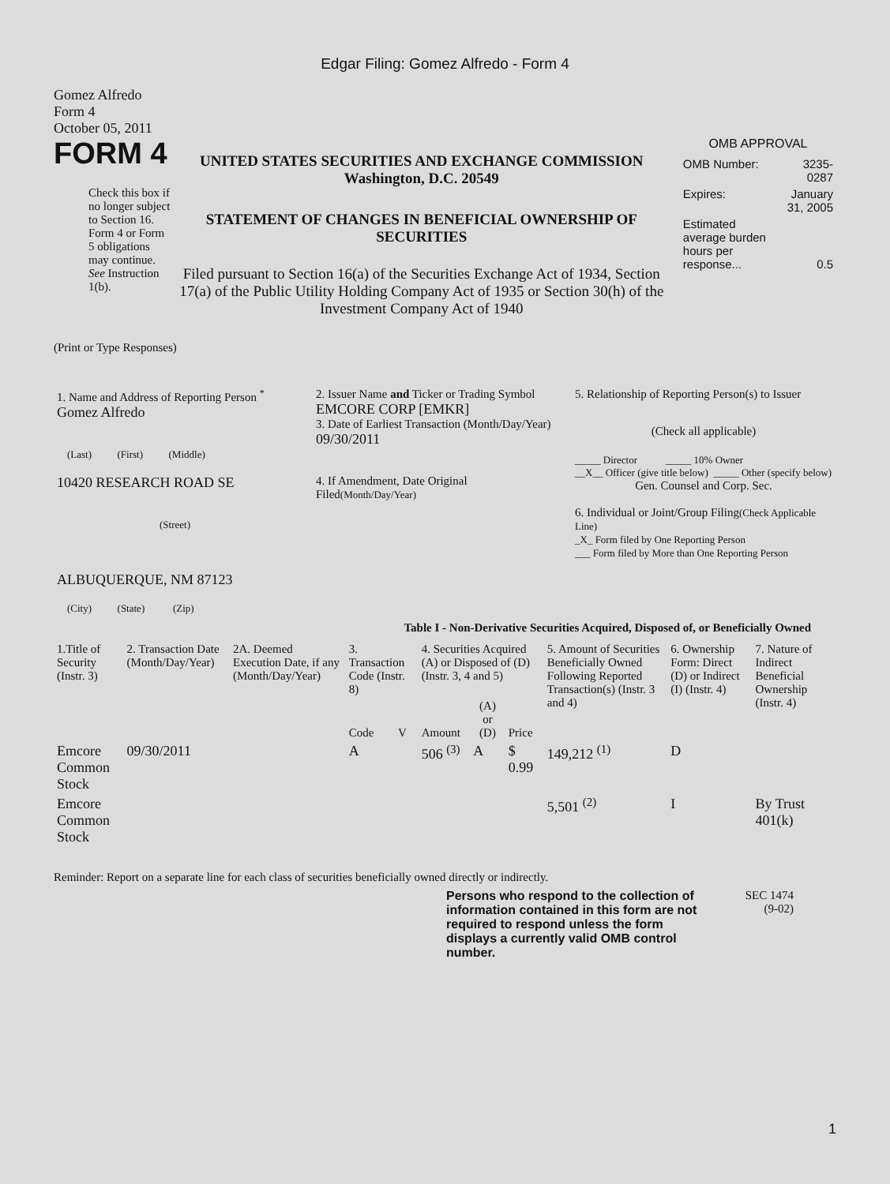Edgar Filing: Gomez Alfredo - Form 4
Gomez Alfredo
Form 4
October 05, 2011
FORM 4
Check this box if no longer subject to Section 16. Form 4 or Form 5 obligations may continue. See Instruction 1(b).
UNITED STATES SECURITIES AND EXCHANGE COMMISSION
Washington, D.C. 20549
STATEMENT OF CHANGES IN BENEFICIAL OWNERSHIP OF SECURITIES
Filed pursuant to Section 16(a) of the Securities Exchange Act of 1934, Section 17(a) of the Public Utility Holding Company Act of 1935 or Section 30(h) of the Investment Company Act of 1940
OMB APPROVAL
| OMB Number: | 3235-0287 |
| Expires: | January 31, 2005 |
| Estimated average burden hours per response... | 0.5 |
(Print or Type Responses)
| 1. Name and Address of Reporting Person <sup>*</sup> Gomez Alfredo (Last) (First) (Middle) 10420 RESEARCH ROAD SE (Street) ALBUQUERQUE, NM 87123 (City) (State) (Zip) | 2. Issuer Name and Ticker or Trading Symbol EMCORE CORP [EMKR] 3. Date of Earliest Transaction (Month/Day/Year) 09/30/2011 4. If Amendment, Date Original Filed (Month/Day/Year) | 5. Relationship of Reporting Person(s) to Issuer (Check all applicable) _____ Director _____ 10% Owner __X__ Officer (give title below) _____ Other (specify below) Gen. Counsel and Corp. Sec. 6. Individual or Joint/Group Filing (Check Applicable Line) _X_ Form filed by One Reporting Person ___ Form filed by More than One Reporting Person |
Table I - Non-Derivative Securities Acquired, Disposed of, or Beneficially Owned
| 1.Title of Security (Instr. 3) | 2. Transaction Date (Month/Day/Year) | 2A. Deemed Execution Date, if any (Month/Day/Year) | 3. Transaction Code (Instr. 8) | | 4. Securities Acquired (A) or Disposed of (D) (Instr. 3, 4 and 5) | | | 5. Amount of Securities Beneficially Owned Following Reported Transaction(s) (Instr. 3 and 4) | 6. Ownership Form: Direct (D) or Indirect (I) (Instr. 4) | 7. Nature of Indirect Beneficial Ownership (Instr. 4) |
| --- | --- | --- | --- | --- | --- | --- | --- | --- | --- | --- |
| | | | Code | V | Amount | (A) or (D) | Price | | | |
| Emcore Common Stock | 09/30/2011 | | A | | 506 <sup>(3)</sup> | A | $ 0.99 | 149,212 <sup>(1)</sup> | D | |
| Emcore Common Stock | | | | | | | | 5,501 <sup>(2)</sup> | I | By Trust 401(k) |
Reminder: Report on a separate line for each class of securities beneficially owned directly or indirectly.
Persons who respond to the collection of information contained in this form are not required to respond unless the form displays a currently valid OMB control number.
SEC 1474
(9-02)
1